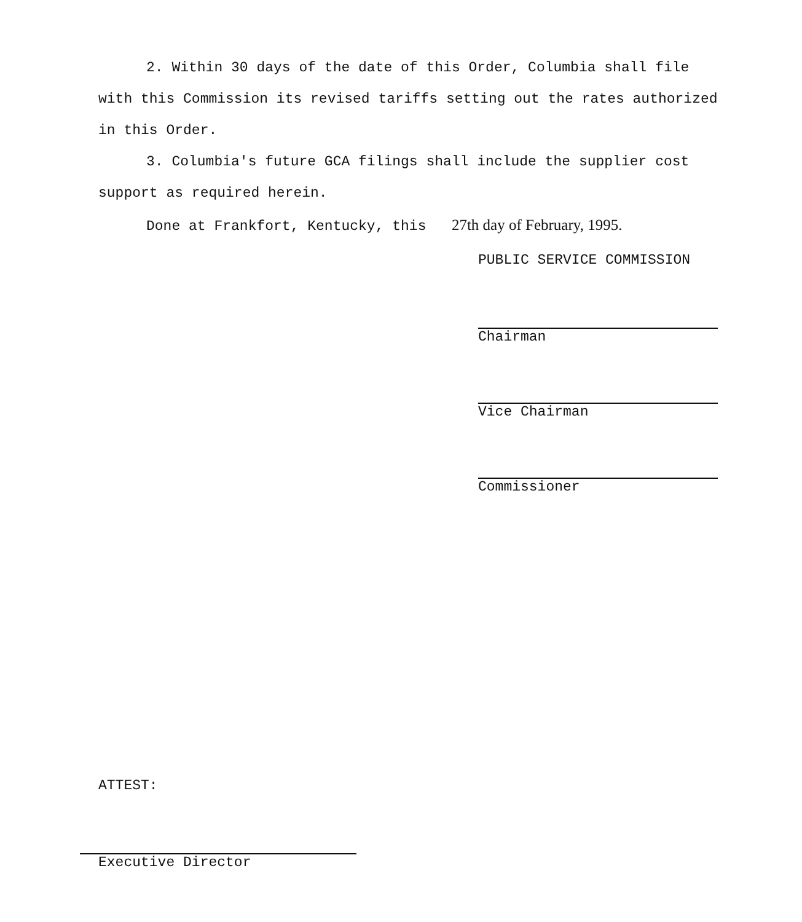2. Within 30 days of the date of this Order, Columbia shall file with this Commission its revised tariffs setting out the rates authorized in this Order.
3. Columbia's future GCA filings shall include the supplier cost support as required herein.
Done at Frankfort, Kentucky, this 27th day of February, 1995.
PUBLIC SERVICE COMMISSION
Chairman
Vice Chairman
Commissioner
ATTEST:
Executive Director